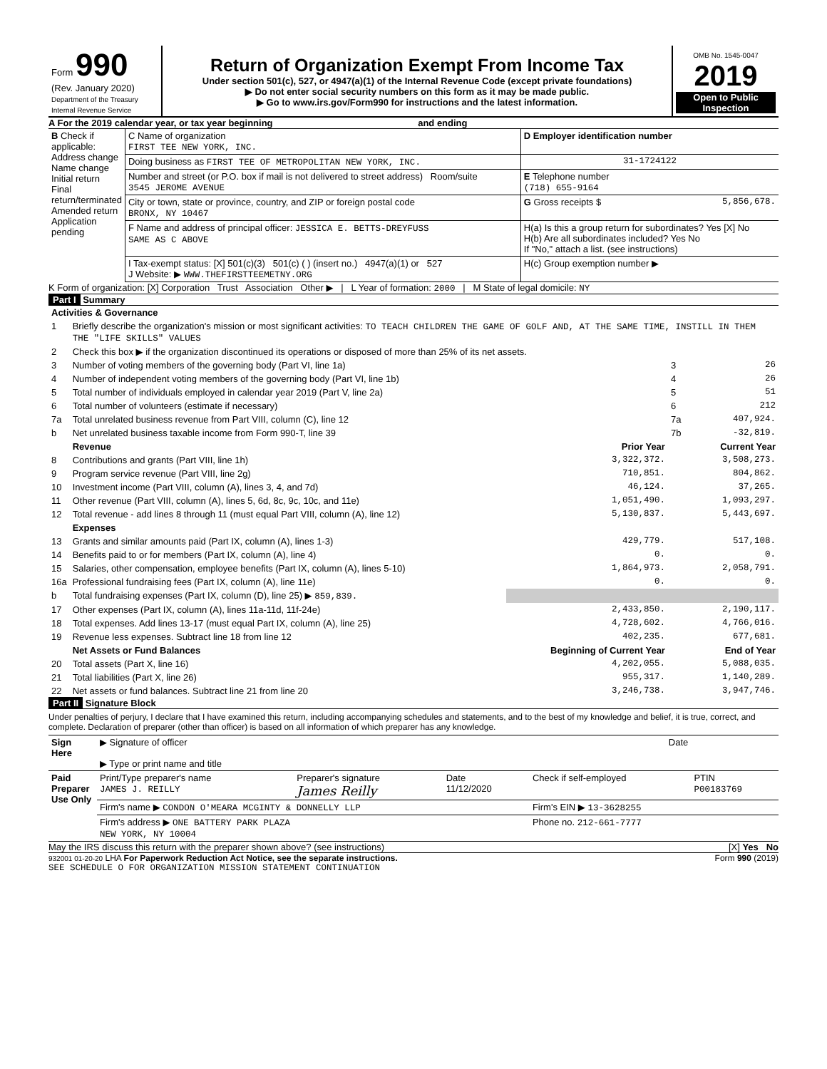| Form 990 (Rev. January 2020) Department of the Treasury Internal Revenue Service | Return of Organization Exempt From Income Tax Under section 501(c), 527, or 4947(a)(1) of the Internal Revenue Code (except private foundations) ▶ Do not enter social security numbers on this form as it may be made public. ▶ Go to www.irs.gov/Form990 for instructions and the latest information. | OMB No. 1545-0047 2019 Open to Public Inspection |
A For the 2019 calendar year, or tax year beginning and ending
| B Check if applicable: Address change Name change Initial return Final return/terminated Amended return Application pending | C Name of organization FIRST TEE NEW YORK, INC. | D Employer identification number |
| | Doing business as FIRST TEE OF METROPOLITAN NEW YORK, INC. | 31-1724122 |
| | Number and street (or P.O. box if mail is not delivered to street address) Room/suite 3545 JEROME AVENUE | E Telephone number (718) 655-9164 |
| | City or town, state or province, country, and ZIP or foreign postal code BRONX, NY 10467 | G Gross receipts $ 5,856,678. |
| | F Name and address of principal officer: JESSICA E. BETTS-DREYFUSS SAME AS C ABOVE | H(a) Is this a group return for subordinates? Yes [X] No H(b) Are all subordinates included? Yes No If "No," attach a list. (see instructions) |
| | I Tax-exempt status: [X] 501(c)(3) 501(c) ( ) (insert no.) 4947(a)(1) or 527 J Website: ▶ WWW.THEFIRSTTEEMETNY.ORG | H(c) Group exemption number ▶ |
K Form of organization: [X] Corporation Trust Association Other ▶ | L Year of formation: 2000 | M State of legal domicile: NY
Part I Summary
| Activities & Governance | | | | |
| 1 | Briefly describe the organization's mission or most significant activities: TO TEACH CHILDREN THE GAME OF GOLF AND, AT THE SAME TIME, INSTILL IN THEM THE "LIFE SKILLS" VALUES | | | |
| 2 | Check this box ▶ if the organization discontinued its operations or disposed of more than 25% of its net assets. | | | |
| 3 | Number of voting members of the governing body (Part VI, line 1a) | | 3 | 26 |
| 4 | Number of independent voting members of the governing body (Part VI, line 1b) | | 4 | 26 |
| 5 | Total number of individuals employed in calendar year 2019 (Part V, line 2a) | | 5 | 51 |
| 6 | Total number of volunteers (estimate if necessary) | | 6 | 212 |
| 7a | Total unrelated business revenue from Part VIII, column (C), line 12 | | 7a | 407,924. |
| b | Net unrelated business taxable income from Form 990-T, line 39 | | 7b | -32,819. |
| | Revenue | Prior Year | | Current Year |
| 8 | Contributions and grants (Part VIII, line 1h) | 3,322,372. | | 3,508,273. |
| 9 | Program service revenue (Part VIII, line 2g) | 710,851. | | 804,862. |
| 10 | Investment income (Part VIII, column (A), lines 3, 4, and 7d) | 46,124. | | 37,265. |
| 11 | Other revenue (Part VIII, column (A), lines 5, 6d, 8c, 9c, 10c, and 11e) | 1,051,490. | | 1,093,297. |
| 12 | Total revenue - add lines 8 through 11 (must equal Part VIII, column (A), line 12) | 5,130,837. | | 5,443,697. |
| | Expenses | | | |
| 13 | Grants and similar amounts paid (Part IX, column (A), lines 1-3) | 429,779. | | 517,108. |
| 14 | Benefits paid to or for members (Part IX, column (A), line 4) | 0. | | 0. |
| 15 | Salaries, other compensation, employee benefits (Part IX, column (A), lines 5-10) | 1,864,973. | | 2,058,791. |
| 16a | Professional fundraising fees (Part IX, column (A), line 11e) | 0. | | 0. |
| b | Total fundraising expenses (Part IX, column (D), line 25) ▶ 859,839. | | | |
| 17 | Other expenses (Part IX, column (A), lines 11a-11d, 11f-24e) | 2,433,850. | | 2,190,117. |
| 18 | Total expenses. Add lines 13-17 (must equal Part IX, column (A), line 25) | 4,728,602. | | 4,766,016. |
| 19 | Revenue less expenses. Subtract line 18 from line 12 | 402,235. | | 677,681. |
| | Net Assets or Fund Balances | Beginning of Current Year | | End of Year |
| 20 | Total assets (Part X, line 16) | 4,202,055. | | 5,088,035. |
| 21 | Total liabilities (Part X, line 26) | 955,317. | | 1,140,289. |
| 22 | Net assets or fund balances. Subtract line 21 from line 20 | 3,246,738. | | 3,947,746. |
Part II Signature Block
Under penalties of perjury, I declare that I have examined this return, including accompanying schedules and statements, and to the best of my knowledge and belief, it is true, correct, and complete. Declaration of preparer (other than officer) is based on all information of which preparer has any knowledge.
| Sign Here | ▶ Signature of officer ▶ Type or print name and title | Date |
| Paid Preparer Use Only | Print/Type preparer's name JAMES J. REILLY | Preparer's signature James Reilly | Date 11/12/2020 | Check if self-employed | PTIN P00183769 |
| | Firm's name ▶ CONDON O'MEARA MCGINTY & DONNELLY LLP | | | Firm's EIN ▶ 13-3628255 | |
| | Firm's address ▶ ONE BATTERY PARK PLAZA NEW YORK, NY 10004 | | | Phone no. 212-661-7777 | |
May the IRS discuss this return with the preparer shown above? (see instructions) [X] Yes No
932001 01-20-20 LHA For Paperwork Reduction Act Notice, see the separate instructions. Form 990 (2019)
SEE SCHEDULE O FOR ORGANIZATION MISSION STATEMENT CONTINUATION